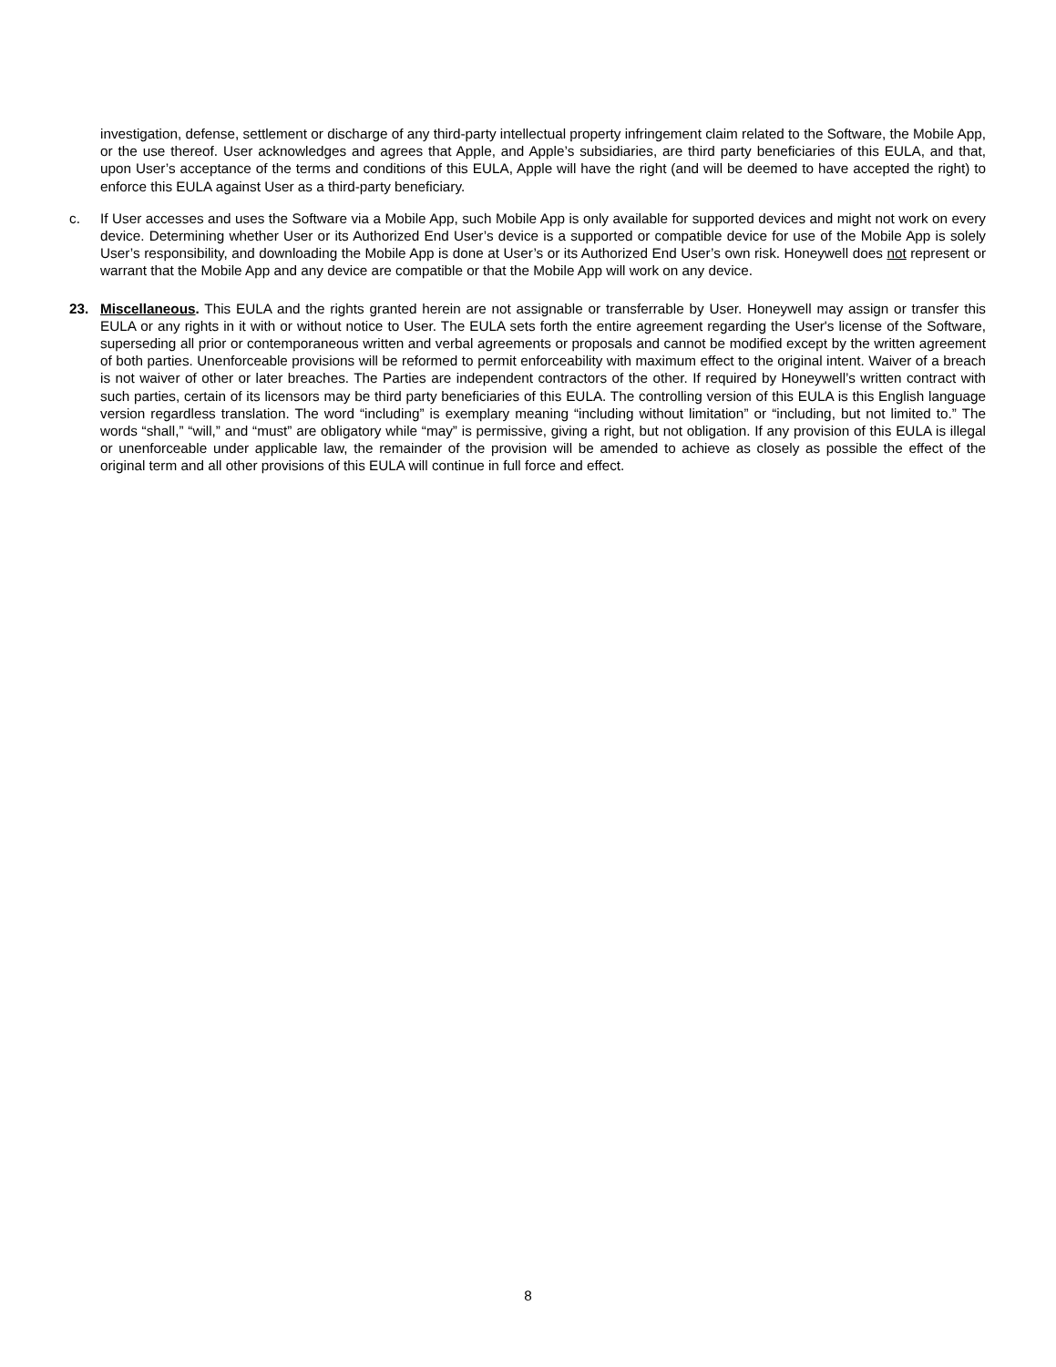investigation, defense, settlement or discharge of any third-party intellectual property infringement claim related to the Software, the Mobile App, or the use thereof. User acknowledges and agrees that Apple, and Apple’s subsidiaries, are third party beneficiaries of this EULA, and that, upon User’s acceptance of the terms and conditions of this EULA, Apple will have the right (and will be deemed to have accepted the right) to enforce this EULA against User as a third-party beneficiary.
c. If User accesses and uses the Software via a Mobile App, such Mobile App is only available for supported devices and might not work on every device. Determining whether User or its Authorized End User’s device is a supported or compatible device for use of the Mobile App is solely User’s responsibility, and downloading the Mobile App is done at User’s or its Authorized End User’s own risk. Honeywell does not represent or warrant that the Mobile App and any device are compatible or that the Mobile App will work on any device.
23. Miscellaneous. This EULA and the rights granted herein are not assignable or transferrable by User. Honeywell may assign or transfer this EULA or any rights in it with or without notice to User. The EULA sets forth the entire agreement regarding the User's license of the Software, superseding all prior or contemporaneous written and verbal agreements or proposals and cannot be modified except by the written agreement of both parties. Unenforceable provisions will be reformed to permit enforceability with maximum effect to the original intent. Waiver of a breach is not waiver of other or later breaches. The Parties are independent contractors of the other. If required by Honeywell’s written contract with such parties, certain of its licensors may be third party beneficiaries of this EULA. The controlling version of this EULA is this English language version regardless translation. The word “including” is exemplary meaning “including without limitation” or “including, but not limited to.” The words “shall,” “will,” and “must” are obligatory while “may” is permissive, giving a right, but not obligation. If any provision of this EULA is illegal or unenforceable under applicable law, the remainder of the provision will be amended to achieve as closely as possible the effect of the original term and all other provisions of this EULA will continue in full force and effect.
8